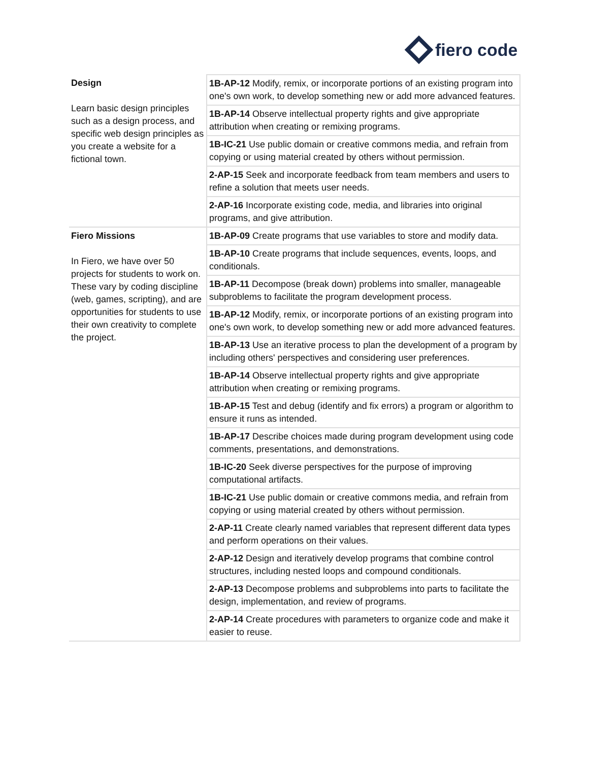fiero code
| Design Learn basic design principles such as a design process, and specific web design principles as you create a website for a fictional town. | 1B-AP-12 Modify, remix, or incorporate portions of an existing program into one's own work, to develop something new or add more advanced features. |
| | 1B-AP-14 Observe intellectual property rights and give appropriate attribution when creating or remixing programs. |
| | 1B-IC-21 Use public domain or creative commons media, and refrain from copying or using material created by others without permission. |
| | 2-AP-15 Seek and incorporate feedback from team members and users to refine a solution that meets user needs. |
| | 2-AP-16 Incorporate existing code, media, and libraries into original programs, and give attribution. |
| Fiero Missions In Fiero, we have over 50 projects for students to work on. These vary by coding discipline (web, games, scripting), and are opportunities for students to use their own creativity to complete the project. | 1B-AP-09 Create programs that use variables to store and modify data. |
| | 1B-AP-10 Create programs that include sequences, events, loops, and conditionals. |
| | 1B-AP-11 Decompose (break down) problems into smaller, manageable subproblems to facilitate the program development process. |
| | 1B-AP-12 Modify, remix, or incorporate portions of an existing program into one's own work, to develop something new or add more advanced features. |
| | 1B-AP-13 Use an iterative process to plan the development of a program by including others' perspectives and considering user preferences. |
| | 1B-AP-14 Observe intellectual property rights and give appropriate attribution when creating or remixing programs. |
| | 1B-AP-15 Test and debug (identify and fix errors) a program or algorithm to ensure it runs as intended. |
| | 1B-AP-17 Describe choices made during program development using code comments, presentations, and demonstrations. |
| | 1B-IC-20 Seek diverse perspectives for the purpose of improving computational artifacts. |
| | 1B-IC-21 Use public domain or creative commons media, and refrain from copying or using material created by others without permission. |
| | 2-AP-11 Create clearly named variables that represent different data types and perform operations on their values. |
| | 2-AP-12 Design and iteratively develop programs that combine control structures, including nested loops and compound conditionals. |
| | 2-AP-13 Decompose problems and subproblems into parts to facilitate the design, implementation, and review of programs. |
| | 2-AP-14 Create procedures with parameters to organize code and make it easier to reuse. |